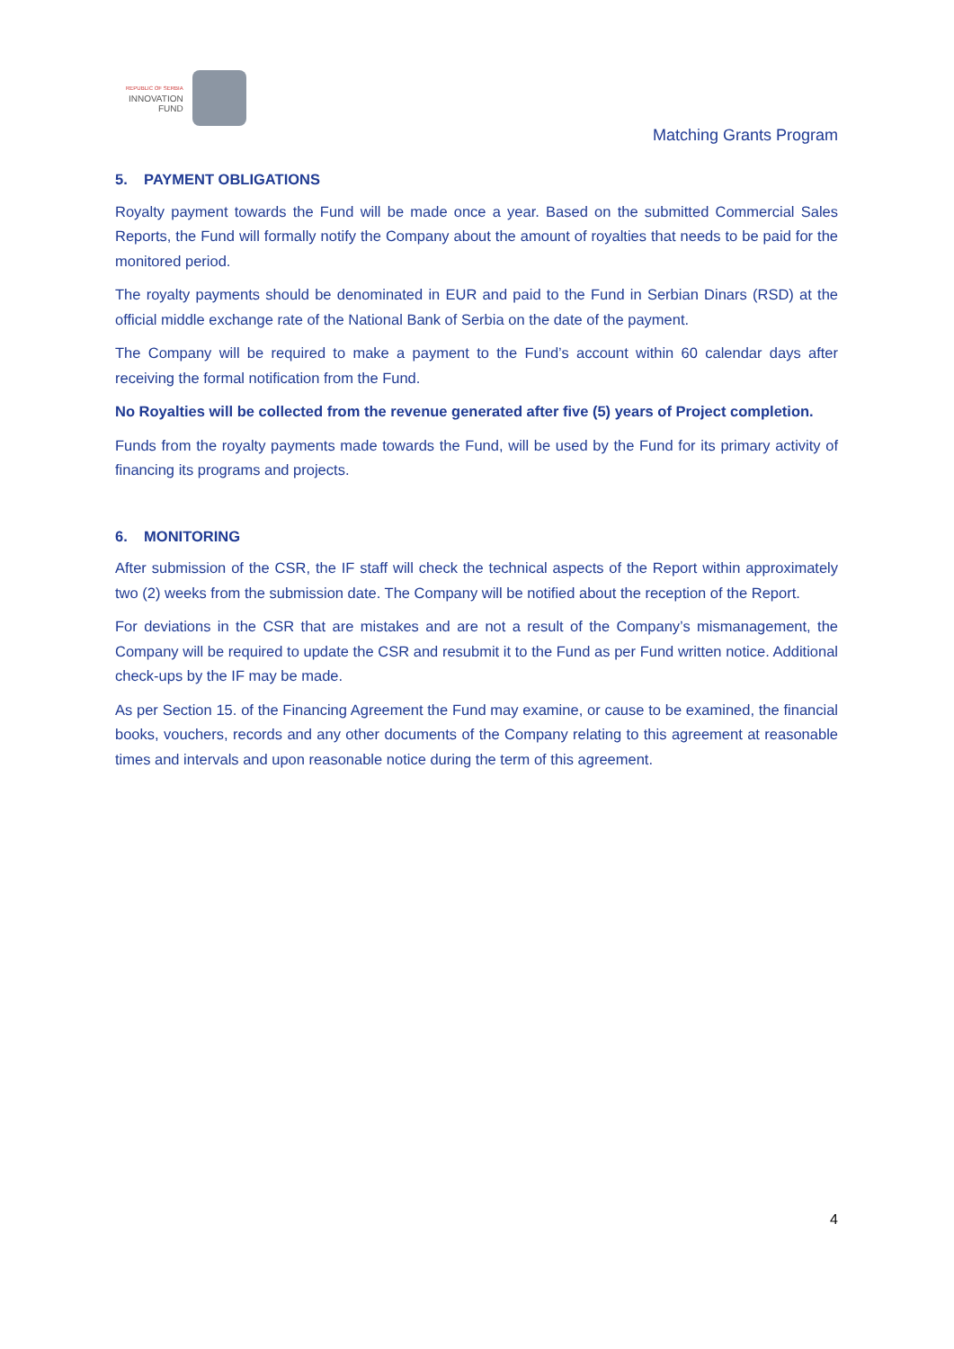REPUBLIC OF SERBIA
INNOVATION
FUND
Matching Grants Program
5. PAYMENT OBLIGATIONS
Royalty payment towards the Fund will be made once a year. Based on the submitted Commercial Sales Reports, the Fund will formally notify the Company about the amount of royalties that needs to be paid for the monitored period.
The royalty payments should be denominated in EUR and paid to the Fund in Serbian Dinars (RSD) at the official middle exchange rate of the National Bank of Serbia on the date of the payment.
The Company will be required to make a payment to the Fund’s account within 60 calendar days after receiving the formal notification from the Fund.
No Royalties will be collected from the revenue generated after five (5) years of Project completion.
Funds from the royalty payments made towards the Fund, will be used by the Fund for its primary activity of financing its programs and projects.
6. MONITORING
After submission of the CSR, the IF staff will check the technical aspects of the Report within approximately two (2) weeks from the submission date. The Company will be notified about the reception of the Report.
For deviations in the CSR that are mistakes and are not a result of the Company’s mismanagement, the Company will be required to update the CSR and resubmit it to the Fund as per Fund written notice. Additional check-ups by the IF may be made.
As per Section 15. of the Financing Agreement the Fund may examine, or cause to be examined, the financial books, vouchers, records and any other documents of the Company relating to this agreement at reasonable times and intervals and upon reasonable notice during the term of this agreement.
4